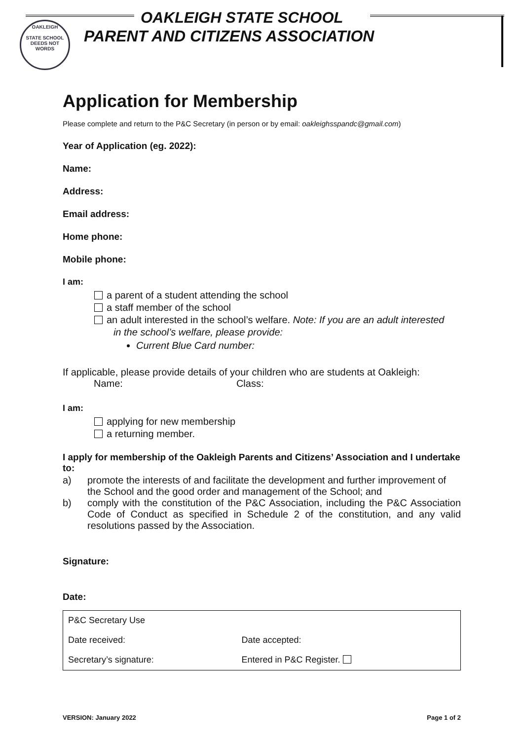OAKLEIGH STATE SCHOOL
PARENT AND CITIZENS ASSOCIATION
OAKLEIGH
STATE SCHOOL
DEEDS NOT WORDS
Application for Membership
Please complete and return to the P&C Secretary (in person or by email: oakleighsspandc@gmail.com)
Year of Application (eg. 2022):
Name:
Address:
Email address:
Home phone:
Mobile phone:
I am:
a parent of a student attending the school
a staff member of the school
an adult interested in the school’s welfare. Note: If you are an adult interested
in the school’s welfare, please provide:
Current Blue Card number:
If applicable, please provide details of your children who are students at Oakleigh:
Name: Class:
I am:
applying for new membership
a returning member.
I apply for membership of the Oakleigh Parents and Citizens’ Association and I undertake to:
a) promote the interests of and facilitate the development and further improvement of the School and the good order and management of the School; and
b) comply with the constitution of the P&C Association, including the P&C Association Code of Conduct as specified in Schedule 2 of the constitution, and any valid resolutions passed by the Association.
Signature:
Date:
| P&C Secretary Use | |
| Date received: | Date accepted: |
| Secretary’s signature: | Entered in P&C Register. |
VERSION: January 2022 Page 1 of 2